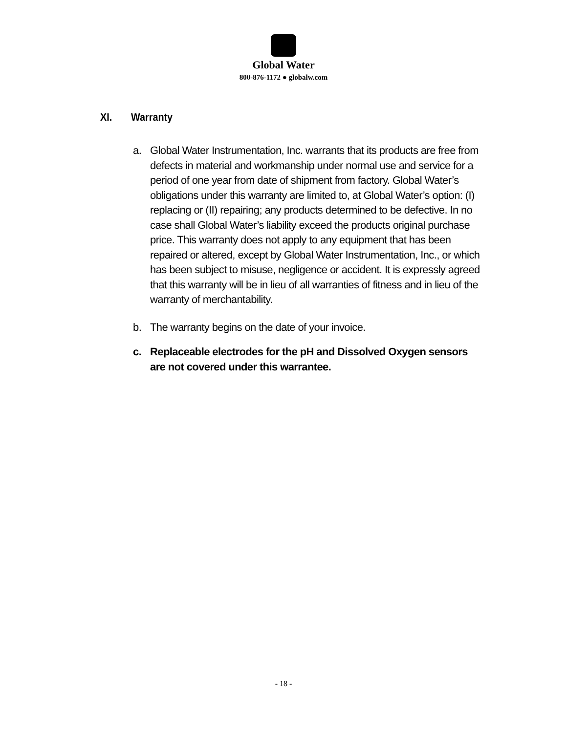Global Water
800-876-1172 ● globalw.com
XI. Warranty
a. Global Water Instrumentation, Inc. warrants that its products are free from defects in material and workmanship under normal use and service for a period of one year from date of shipment from factory. Global Water’s obligations under this warranty are limited to, at Global Water’s option: (I) replacing or (II) repairing; any products determined to be defective. In no case shall Global Water’s liability exceed the products original purchase price. This warranty does not apply to any equipment that has been repaired or altered, except by Global Water Instrumentation, Inc., or which has been subject to misuse, negligence or accident. It is expressly agreed that this warranty will be in lieu of all warranties of fitness and in lieu of the warranty of merchantability.
b. The warranty begins on the date of your invoice.
c. Replaceable electrodes for the pH and Dissolved Oxygen sensors are not covered under this warrantee.
- 18 -